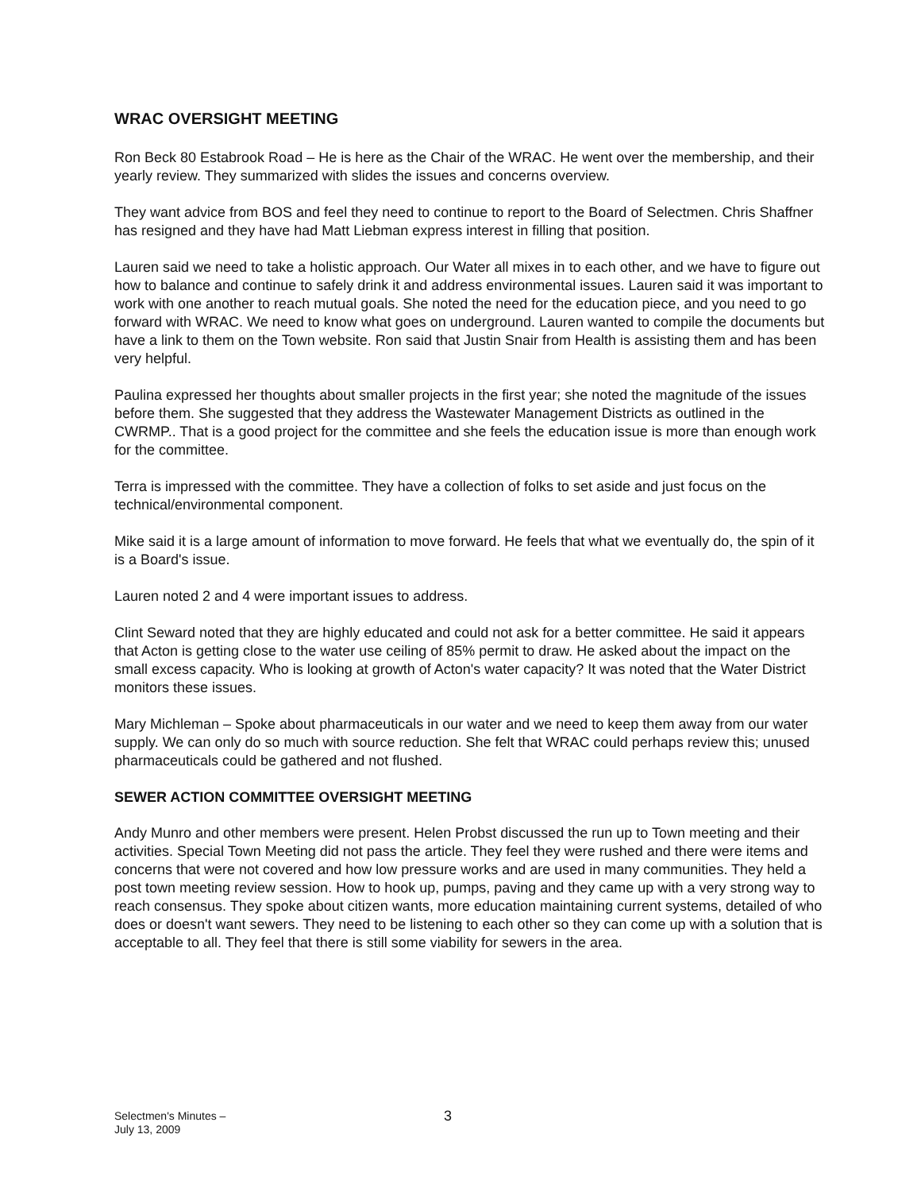WRAC OVERSIGHT MEETING
Ron Beck 80 Estabrook Road – He is here as the Chair of the WRAC. He went over the membership, and their yearly review. They summarized with slides the issues and concerns overview.
They want advice from BOS and feel they need to continue to report to the Board of Selectmen. Chris Shaffner has resigned and they have had Matt Liebman express interest in filling that position.
Lauren said we need to take a holistic approach. Our Water all mixes in to each other, and we have to figure out how to balance and continue to safely drink it and address environmental issues. Lauren said it was important to work with one another to reach mutual goals. She noted the need for the education piece, and you need to go forward with WRAC. We need to know what goes on underground. Lauren wanted to compile the documents but have a link to them on the Town website. Ron said that Justin Snair from Health is assisting them and has been very helpful.
Paulina expressed her thoughts about smaller projects in the first year; she noted the magnitude of the issues before them. She suggested that they address the Wastewater Management Districts as outlined in the CWRMP.. That is a good project for the committee and she feels the education issue is more than enough work for the committee.
Terra is impressed with the committee. They have a collection of folks to set aside and just focus on the technical/environmental component.
Mike said it is a large amount of information to move forward. He feels that what we eventually do, the spin of it is a Board's issue.
Lauren noted 2 and 4 were important issues to address.
Clint Seward noted that they are highly educated and could not ask for a better committee. He said it appears that Acton is getting close to the water use ceiling of 85% permit to draw. He asked about the impact on the small excess capacity. Who is looking at growth of Acton's water capacity? It was noted that the Water District monitors these issues.
Mary Michleman – Spoke about pharmaceuticals in our water and we need to keep them away from our water supply. We can only do so much with source reduction. She felt that WRAC could perhaps review this; unused pharmaceuticals could be gathered and not flushed.
SEWER ACTION COMMITTEE OVERSIGHT MEETING
Andy Munro and other members were present. Helen Probst discussed the run up to Town meeting and their activities. Special Town Meeting did not pass the article. They feel they were rushed and there were items and concerns that were not covered and how low pressure works and are used in many communities. They held a post town meeting review session. How to hook up, pumps, paving and they came up with a very strong way to reach consensus. They spoke about citizen wants, more education maintaining current systems, detailed of who does or doesn't want sewers. They need to be listening to each other so they can come up with a solution that is acceptable to all. They feel that there is still some viability for sewers in the area.
Selectmen's Minutes –
July 13, 2009
3